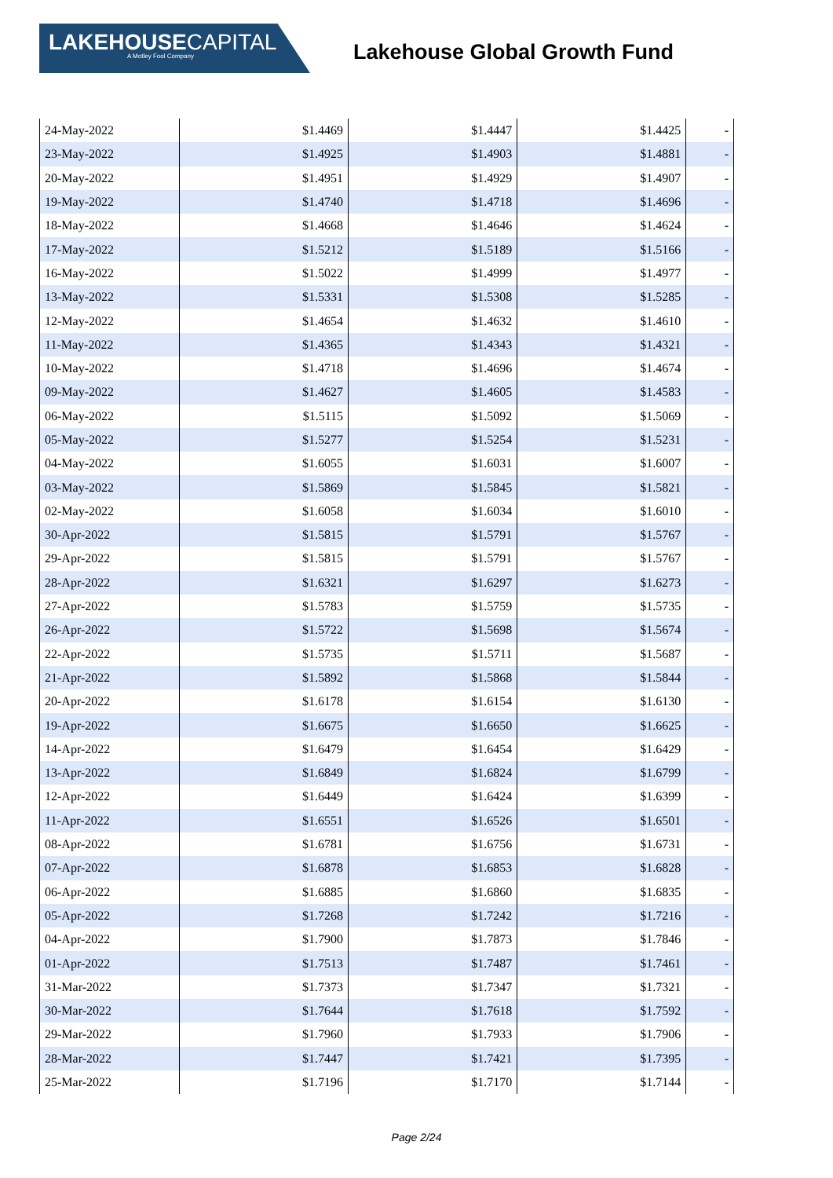LAKEHOUSECAPITAL
A Motley Fool Company
Lakehouse Global Growth Fund
| 24-May-2022 | $1.4469 | $1.4447 | $1.4425 | - |
| 23-May-2022 | $1.4925 | $1.4903 | $1.4881 | - |
| 20-May-2022 | $1.4951 | $1.4929 | $1.4907 | - |
| 19-May-2022 | $1.4740 | $1.4718 | $1.4696 | - |
| 18-May-2022 | $1.4668 | $1.4646 | $1.4624 | - |
| 17-May-2022 | $1.5212 | $1.5189 | $1.5166 | - |
| 16-May-2022 | $1.5022 | $1.4999 | $1.4977 | - |
| 13-May-2022 | $1.5331 | $1.5308 | $1.5285 | - |
| 12-May-2022 | $1.4654 | $1.4632 | $1.4610 | - |
| 11-May-2022 | $1.4365 | $1.4343 | $1.4321 | - |
| 10-May-2022 | $1.4718 | $1.4696 | $1.4674 | - |
| 09-May-2022 | $1.4627 | $1.4605 | $1.4583 | - |
| 06-May-2022 | $1.5115 | $1.5092 | $1.5069 | - |
| 05-May-2022 | $1.5277 | $1.5254 | $1.5231 | - |
| 04-May-2022 | $1.6055 | $1.6031 | $1.6007 | - |
| 03-May-2022 | $1.5869 | $1.5845 | $1.5821 | - |
| 02-May-2022 | $1.6058 | $1.6034 | $1.6010 | - |
| 30-Apr-2022 | $1.5815 | $1.5791 | $1.5767 | - |
| 29-Apr-2022 | $1.5815 | $1.5791 | $1.5767 | - |
| 28-Apr-2022 | $1.6321 | $1.6297 | $1.6273 | - |
| 27-Apr-2022 | $1.5783 | $1.5759 | $1.5735 | - |
| 26-Apr-2022 | $1.5722 | $1.5698 | $1.5674 | - |
| 22-Apr-2022 | $1.5735 | $1.5711 | $1.5687 | - |
| 21-Apr-2022 | $1.5892 | $1.5868 | $1.5844 | - |
| 20-Apr-2022 | $1.6178 | $1.6154 | $1.6130 | - |
| 19-Apr-2022 | $1.6675 | $1.6650 | $1.6625 | - |
| 14-Apr-2022 | $1.6479 | $1.6454 | $1.6429 | - |
| 13-Apr-2022 | $1.6849 | $1.6824 | $1.6799 | - |
| 12-Apr-2022 | $1.6449 | $1.6424 | $1.6399 | - |
| 11-Apr-2022 | $1.6551 | $1.6526 | $1.6501 | - |
| 08-Apr-2022 | $1.6781 | $1.6756 | $1.6731 | - |
| 07-Apr-2022 | $1.6878 | $1.6853 | $1.6828 | - |
| 06-Apr-2022 | $1.6885 | $1.6860 | $1.6835 | - |
| 05-Apr-2022 | $1.7268 | $1.7242 | $1.7216 | - |
| 04-Apr-2022 | $1.7900 | $1.7873 | $1.7846 | - |
| 01-Apr-2022 | $1.7513 | $1.7487 | $1.7461 | - |
| 31-Mar-2022 | $1.7373 | $1.7347 | $1.7321 | - |
| 30-Mar-2022 | $1.7644 | $1.7618 | $1.7592 | - |
| 29-Mar-2022 | $1.7960 | $1.7933 | $1.7906 | - |
| 28-Mar-2022 | $1.7447 | $1.7421 | $1.7395 | - |
| 25-Mar-2022 | $1.7196 | $1.7170 | $1.7144 | - |
Page 2/24